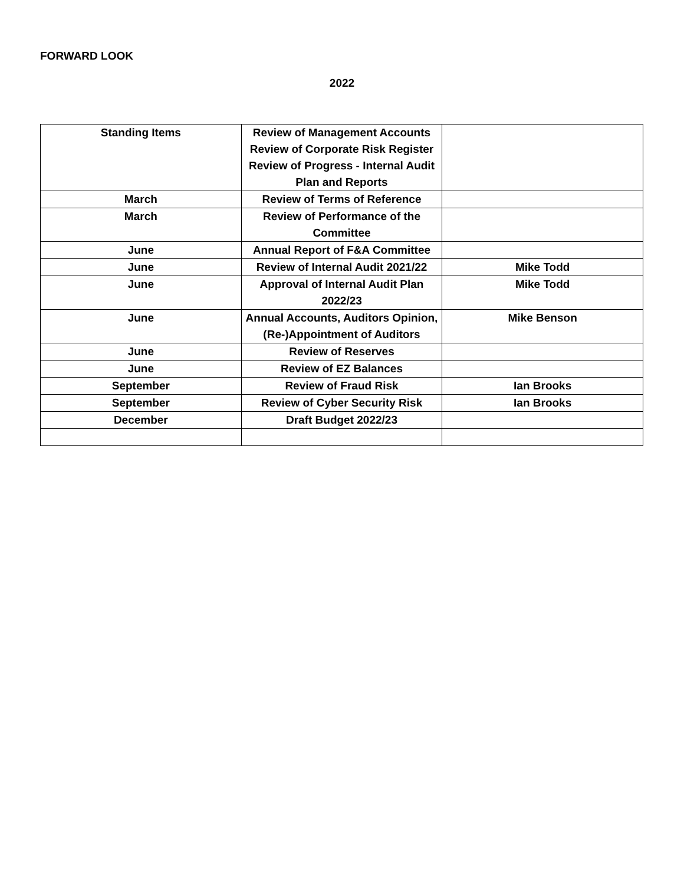FORWARD LOOK
2022
| Standing Items | Review of Management Accounts Review of Corporate Risk Register Review of Progress - Internal Audit Plan and Reports | |
| March | Review of Terms of Reference | |
| March | Review of Performance of the Committee | |
| June | Annual Report of F&A Committee | |
| June | Review of Internal Audit 2021/22 | Mike Todd |
| June | Approval of Internal Audit Plan 2022/23 | Mike Todd |
| June | Annual Accounts, Auditors Opinion, (Re-)Appointment of Auditors | Mike Benson |
| June | Review of Reserves | |
| June | Review of EZ Balances | |
| September | Review of Fraud Risk | Ian Brooks |
| September | Review of Cyber Security Risk | Ian Brooks |
| December | Draft Budget 2022/23 | |